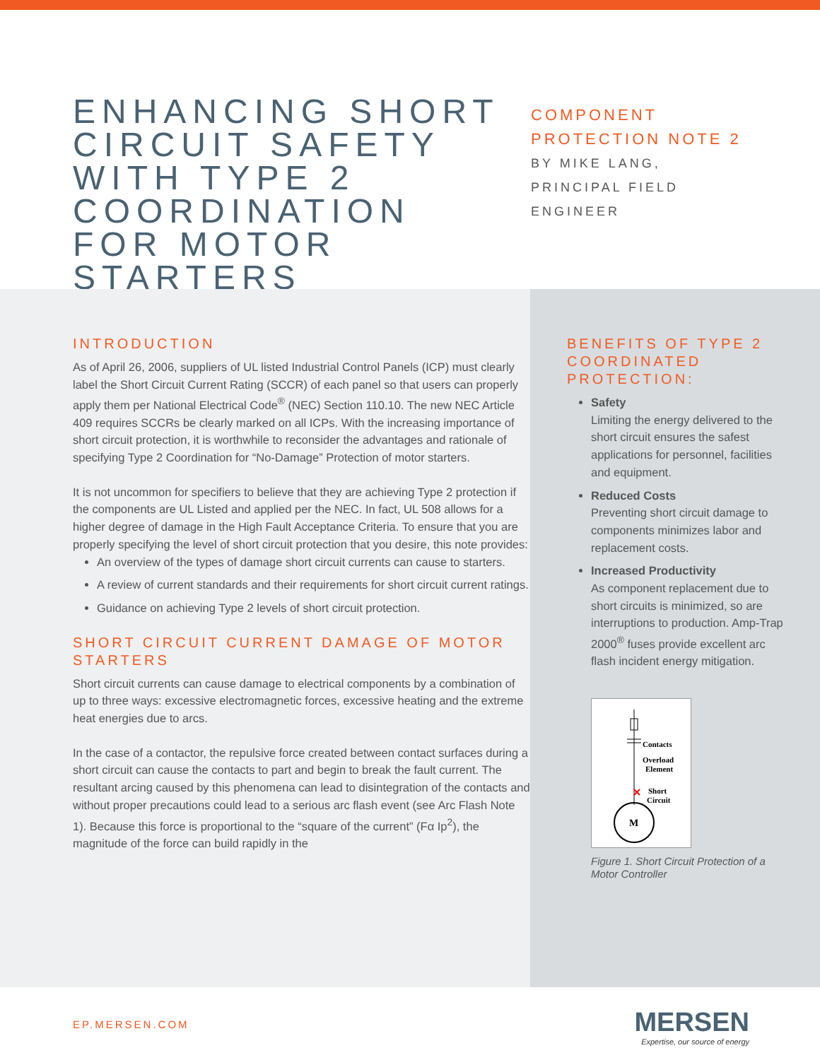ENHANCING SHORT CIRCUIT SAFETY WITH TYPE 2 COORDINATION FOR MOTOR STARTERS
COMPONENT
PROTECTION NOTE 2
BY MIKE LANG,
PRINCIPAL FIELD
ENGINEER
INTRODUCTION
As of April 26, 2006, suppliers of UL listed Industrial Control Panels (ICP) must clearly label the Short Circuit Current Rating (SCCR) of each panel so that users can properly apply them per National Electrical Code<sup>®</sup> (NEC) Section 110.10. The new NEC Article 409 requires SCCRs be clearly marked on all ICPs. With the increasing importance of short circuit protection, it is worthwhile to reconsider the advantages and rationale of specifying Type 2 Coordination for “No-Damage” Protection of motor starters.
It is not uncommon for specifiers to believe that they are achieving Type 2 protection if the components are UL Listed and applied per the NEC. In fact, UL 508 allows for a higher degree of damage in the High Fault Acceptance Criteria. To ensure that you are properly specifying the level of short circuit protection that you desire, this note provides:
An overview of the types of damage short circuit currents can cause to starters.
A review of current standards and their requirements for short circuit current ratings.
Guidance on achieving Type 2 levels of short circuit protection.
SHORT CIRCUIT CURRENT DAMAGE OF MOTOR STARTERS
Short circuit currents can cause damage to electrical components by a combination of up to three ways: excessive electromagnetic forces, excessive heating and the extreme heat energies due to arcs.
In the case of a contactor, the repulsive force created between contact surfaces during a short circuit can cause the contacts to part and begin to break the fault current. The resultant arcing caused by this phenomena can lead to disintegration of the contacts and without proper precautions could lead to a serious arc flash event (see Arc Flash Note 1). Because this force is proportional to the “square of the current” (Fα Ip<sup>2</sup>), the magnitude of the force can build rapidly in the
BENEFITS OF TYPE 2 COORDINATED PROTECTION:
Safety
Limiting the energy delivered to the short circuit ensures the safest applications for personnel, facilities and equipment.
Reduced Costs
Preventing short circuit damage to components minimizes labor and replacement costs.
Increased Productivity
As component replacement due to short circuits is minimized, so are interruptions to production. Amp-Trap 2000<sup>®</sup> fuses provide excellent arc flash incident energy mitigation.
Contacts
Overload
Element
Short
Circuit
M
Figure 1. Short Circuit Protection of a Motor Controller
EP.MERSEN.COM
MERSEN
Expertise, our source of energy